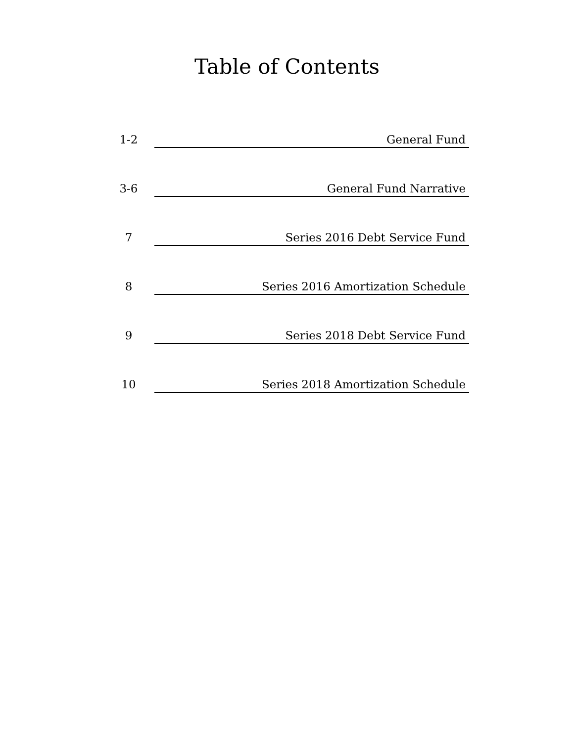Table of Contents
1-2
General Fund
3-6
General Fund Narrative
7
Series 2016 Debt Service Fund
8
Series 2016 Amortization Schedule
9
Series 2018 Debt Service Fund
10
Series 2018 Amortization Schedule